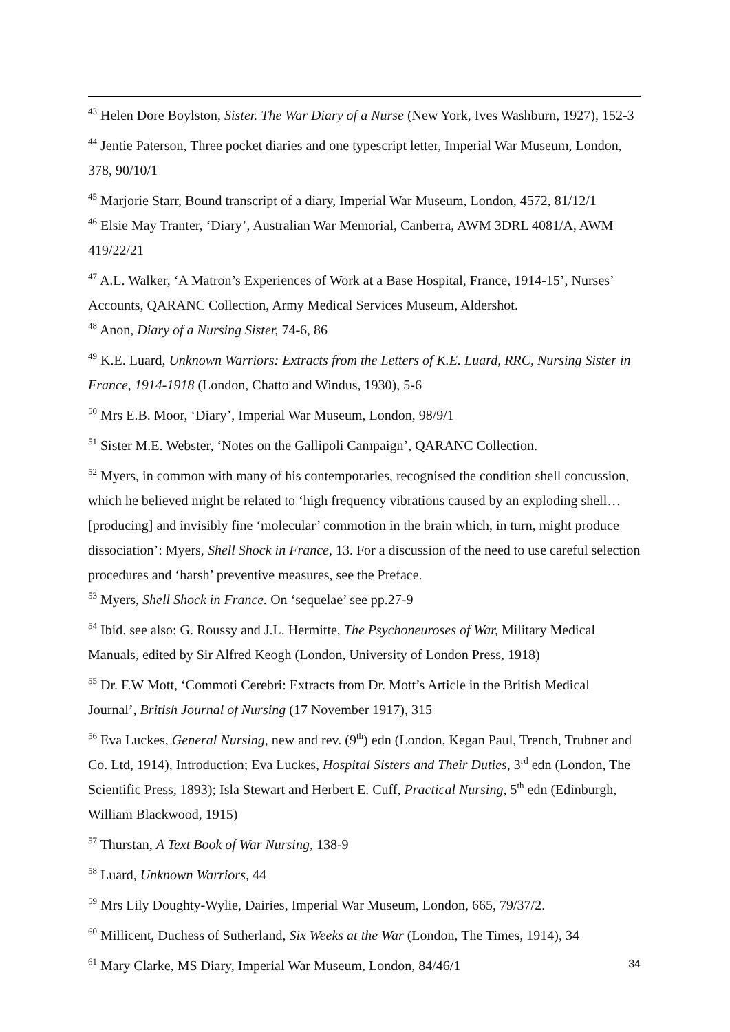<sup>43</sup> Helen Dore Boylston, Sister. The War Diary of a Nurse (New York, Ives Washburn, 1927), 152-3
<sup>44</sup> Jentie Paterson, Three pocket diaries and one typescript letter, Imperial War Museum, London, 378, 90/10/1
<sup>45</sup> Marjorie Starr, Bound transcript of a diary, Imperial War Museum, London, 4572, 81/12/1
<sup>46</sup> Elsie May Tranter, ‘Diary’, Australian War Memorial, Canberra, AWM 3DRL 4081/A, AWM 419/22/21
<sup>47</sup> A.L. Walker, ‘A Matron’s Experiences of Work at a Base Hospital, France, 1914-15’, Nurses’ Accounts, QARANC Collection, Army Medical Services Museum, Aldershot.
<sup>48</sup> Anon, Diary of a Nursing Sister, 74-6, 86
<sup>49</sup> K.E. Luard, Unknown Warriors: Extracts from the Letters of K.E. Luard, RRC, Nursing Sister in France, 1914-1918 (London, Chatto and Windus, 1930), 5-6
<sup>50</sup> Mrs E.B. Moor, ‘Diary’, Imperial War Museum, London, 98/9/1
<sup>51</sup> Sister M.E. Webster, ‘Notes on the Gallipoli Campaign’, QARANC Collection.
<sup>52</sup> Myers, in common with many of his contemporaries, recognised the condition shell concussion, which he believed might be related to ‘high frequency vibrations caused by an exploding shell… [producing] and invisibly fine ‘molecular’ commotion in the brain which, in turn, might produce dissociation’: Myers, Shell Shock in France, 13. For a discussion of the need to use careful selection procedures and ‘harsh’ preventive measures, see the Preface.
<sup>53</sup> Myers, Shell Shock in France. On ‘sequelae’ see pp.27-9
<sup>54</sup> Ibid. see also: G. Roussy and J.L. Hermitte, The Psychoneuroses of War, Military Medical Manuals, edited by Sir Alfred Keogh (London, University of London Press, 1918)
<sup>55</sup> Dr. F.W Mott, ‘Commoti Cerebri: Extracts from Dr. Mott’s Article in the British Medical Journal’, British Journal of Nursing (17 November 1917), 315
<sup>56</sup> Eva Luckes, General Nursing, new and rev. (9<sup>th</sup>) edn (London, Kegan Paul, Trench, Trubner and Co. Ltd, 1914), Introduction; Eva Luckes, Hospital Sisters and Their Duties, 3<sup>rd</sup> edn (London, The Scientific Press, 1893); Isla Stewart and Herbert E. Cuff, Practical Nursing, 5<sup>th</sup> edn (Edinburgh, William Blackwood, 1915)
<sup>57</sup> Thurstan, A Text Book of War Nursing, 138-9
<sup>58</sup> Luard, Unknown Warriors, 44
<sup>59</sup> Mrs Lily Doughty-Wylie, Dairies, Imperial War Museum, London, 665, 79/37/2.
<sup>60</sup> Millicent, Duchess of Sutherland, Six Weeks at the War (London, The Times, 1914), 34
<sup>61</sup> Mary Clarke, MS Diary, Imperial War Museum, London, 84/46/1
34